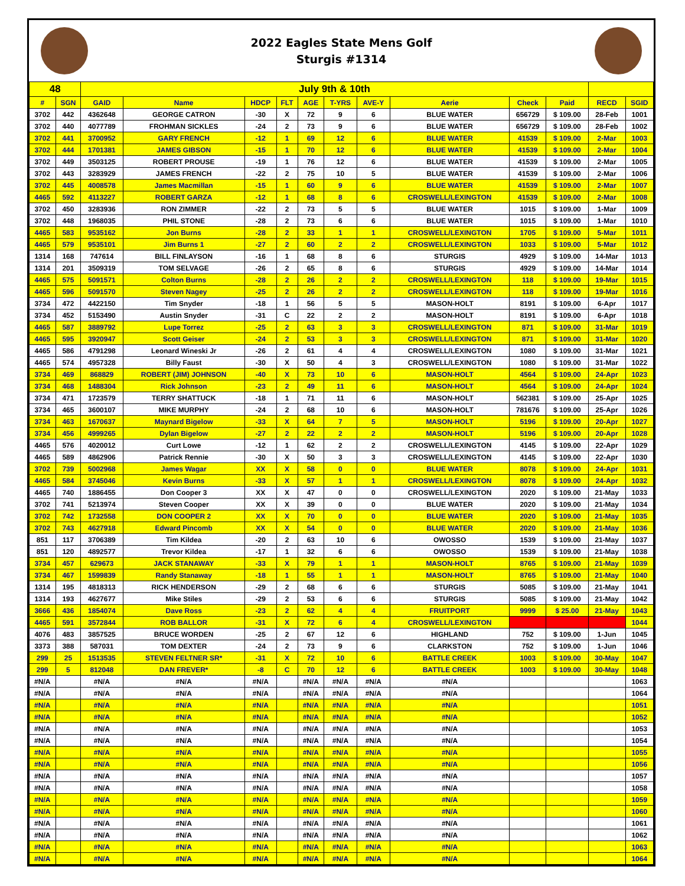2022 Eagles State Mens Golf
Sturgis #1314
| 48 | | July 9th & 10th | | | | | | | | | | | |
| # | SGN | GAID | Name | HDCP | FLT | AGE | T-YRS | AVE-Y | Aerie | Check | Paid | RECD | SGID |
| 3702 | 442 | 4362648 | GEORGE CATRON | -30 | X | 72 | 9 | 6 | BLUE WATER | 656729 | $ 109.00 | 28-Feb | 1001 |
| 3702 | 440 | 4077789 | FROHMAN SICKLES | -24 | 2 | 73 | 9 | 6 | BLUE WATER | 656729 | $ 109.00 | 28-Feb | 1002 |
| 3702 | 441 | 3700952 | GARY FRENCH | -12 | 1 | 69 | 12 | 6 | BLUE WATER | 41539 | $ 109.00 | 2-Mar | 1003 |
| 3702 | 444 | 1701381 | JAMES GIBSON | -15 | 1 | 70 | 12 | 6 | BLUE WATER | 41539 | $ 109.00 | 2-Mar | 1004 |
| 3702 | 449 | 3503125 | ROBERT PROUSE | -19 | 1 | 76 | 12 | 6 | BLUE WATER | 41539 | $ 109.00 | 2-Mar | 1005 |
| 3702 | 443 | 3283929 | JAMES FRENCH | -22 | 2 | 75 | 10 | 5 | BLUE WATER | 41539 | $ 109.00 | 2-Mar | 1006 |
| 3702 | 445 | 4008578 | James Macmillan | -15 | 1 | 60 | 9 | 6 | BLUE WATER | 41539 | $ 109.00 | 2-Mar | 1007 |
| 4465 | 592 | 4113227 | ROBERT GARZA | -12 | 1 | 68 | 8 | 6 | CROSWELL/LEXINGTON | 41539 | $ 109.00 | 2-Mar | 1008 |
| 3702 | 450 | 3283936 | RON ZIMMER | -22 | 2 | 73 | 5 | 5 | BLUE WATER | 1015 | $ 109.00 | 1-Mar | 1009 |
| 3702 | 448 | 1968035 | PHIL STONE | -28 | 2 | 73 | 6 | 6 | BLUE WATER | 1015 | $ 109.00 | 1-Mar | 1010 |
| 4465 | 583 | 9535162 | Jon Burns | -28 | 2 | 33 | 1 | 1 | CROSWELL/LEXINGTON | 1705 | $ 109.00 | 5-Mar | 1011 |
| 4465 | 579 | 9535101 | Jim Burns 1 | -27 | 2 | 60 | 2 | 2 | CROSWELL/LEXINGTON | 1033 | $ 109.00 | 5-Mar | 1012 |
| 1314 | 168 | 747614 | BILL FINLAYSON | -16 | 1 | 68 | 8 | 6 | STURGIS | 4929 | $ 109.00 | 14-Mar | 1013 |
| 1314 | 201 | 3509319 | TOM SELVAGE | -26 | 2 | 65 | 8 | 6 | STURGIS | 4929 | $ 109.00 | 14-Mar | 1014 |
| 4465 | 575 | 5091571 | Colton Burns | -28 | 2 | 26 | 2 | 2 | CROSWELL/LEXINGTON | 118 | $ 109.00 | 19-Mar | 1015 |
| 4465 | 596 | 5091570 | Steven Nagey | -25 | 2 | 26 | 2 | 2 | CROSWELL/LEXINGTON | 118 | $ 109.00 | 19-Mar | 1016 |
| 3734 | 472 | 4422150 | Tim Snyder | -18 | 1 | 56 | 5 | 5 | MASON-HOLT | 8191 | $ 109.00 | 6-Apr | 1017 |
| 3734 | 452 | 5153490 | Austin Snyder | -31 | C | 22 | 2 | 2 | MASON-HOLT | 8191 | $ 109.00 | 6-Apr | 1018 |
| 4465 | 587 | 3889792 | Lupe Torrez | -25 | 2 | 63 | 3 | 3 | CROSWELL/LEXINGTON | 871 | $ 109.00 | 31-Mar | 1019 |
| 4465 | 595 | 3920947 | Scott Geiser | -24 | 2 | 53 | 3 | 3 | CROSWELL/LEXINGTON | 871 | $ 109.00 | 31-Mar | 1020 |
| 4465 | 586 | 4791298 | Leonard Wineski Jr | -26 | 2 | 61 | 4 | 4 | CROSWELL/LEXINGTON | 1080 | $ 109.00 | 31-Mar | 1021 |
| 4465 | 574 | 4957328 | Billy Faust | -30 | X | 50 | 4 | 3 | CROSWELL/LEXINGTON | 1080 | $ 109.00 | 31-Mar | 1022 |
| 3734 | 469 | 868829 | ROBERT (JIM) JOHNSON | -40 | X | 73 | 10 | 6 | MASON-HOLT | 4564 | $ 109.00 | 24-Apr | 1023 |
| 3734 | 468 | 1488304 | Rick Johnson | -23 | 2 | 49 | 11 | 6 | MASON-HOLT | 4564 | $ 109.00 | 24-Apr | 1024 |
| 3734 | 471 | 1723579 | TERRY SHATTUCK | -18 | 1 | 71 | 11 | 6 | MASON-HOLT | 562381 | $ 109.00 | 25-Apr | 1025 |
| 3734 | 465 | 3600107 | MIKE MURPHY | -24 | 2 | 68 | 10 | 6 | MASON-HOLT | 781676 | $ 109.00 | 25-Apr | 1026 |
| 3734 | 463 | 1670637 | Maynard Bigelow | -33 | X | 64 | 7 | 5 | MASON-HOLT | 5196 | $ 109.00 | 20-Apr | 1027 |
| 3734 | 456 | 4999265 | Dylan Bigelow | -27 | 2 | 22 | 2 | 2 | MASON-HOLT | 5196 | $ 109.00 | 20-Apr | 1028 |
| 4465 | 576 | 4020012 | Curt Lowe | -12 | 1 | 62 | 2 | 2 | CROSWELL/LEXINGTON | 4145 | $ 109.00 | 22-Apr | 1029 |
| 4465 | 589 | 4862906 | Patrick Rennie | -30 | X | 50 | 3 | 3 | CROSWELL/LEXINGTON | 4145 | $ 109.00 | 22-Apr | 1030 |
| 3702 | 739 | 5002968 | James Wagar | XX | X | 58 | 0 | 0 | BLUE WATER | 8078 | $ 109.00 | 24-Apr | 1031 |
| 4465 | 584 | 3745046 | Kevin Burns | -33 | X | 57 | 1 | 1 | CROSWELL/LEXINGTON | 8078 | $ 109.00 | 24-Apr | 1032 |
| 4465 | 740 | 1886455 | Don Cooper 3 | XX | X | 47 | 0 | 0 | CROSWELL/LEXINGTON | 2020 | $ 109.00 | 21-May | 1033 |
| 3702 | 741 | 5213974 | Steven Cooper | XX | X | 39 | 0 | 0 | BLUE WATER | 2020 | $ 109.00 | 21-May | 1034 |
| 3702 | 742 | 1732558 | DON COOPER 2 | XX | X | 70 | 0 | 0 | BLUE WATER | 2020 | $ 109.00 | 21-May | 1035 |
| 3702 | 743 | 4627918 | Edward Pincomb | XX | X | 54 | 0 | 0 | BLUE WATER | 2020 | $ 109.00 | 21-May | 1036 |
| 851 | 117 | 3706389 | Tim Kildea | -20 | 2 | 63 | 10 | 6 | OWOSSO | 1539 | $ 109.00 | 21-May | 1037 |
| 851 | 120 | 4892577 | Trevor Kildea | -17 | 1 | 32 | 6 | 6 | OWOSSO | 1539 | $ 109.00 | 21-May | 1038 |
| 3734 | 457 | 629673 | JACK STANAWAY | -33 | X | 79 | 1 | 1 | MASON-HOLT | 8765 | $ 109.00 | 21-May | 1039 |
| 3734 | 467 | 1599839 | Randy Stanaway | -18 | 1 | 55 | 1 | 1 | MASON-HOLT | 8765 | $ 109.00 | 21-May | 1040 |
| 1314 | 195 | 4818313 | RICK HENDERSON | -29 | 2 | 68 | 6 | 6 | STURGIS | 5085 | $ 109.00 | 21-May | 1041 |
| 1314 | 193 | 4627677 | Mike Stiles | -29 | 2 | 53 | 6 | 6 | STURGIS | 5085 | $ 109.00 | 21-May | 1042 |
| 3666 | 436 | 1854074 | Dave Ross | -23 | 2 | 62 | 4 | 4 | FRUITPORT | 9999 | $ 25.00 | 21-May | 1043 |
| 4465 | 591 | 3572844 | ROB BALLOR | -31 | X | 72 | 6 | 4 | CROSWELL/LEXINGTON | | | | 1044 |
| 4076 | 483 | 3857525 | BRUCE WORDEN | -25 | 2 | 67 | 12 | 6 | HIGHLAND | 752 | $ 109.00 | 1-Jun | 1045 |
| 3373 | 388 | 587031 | TOM DEXTER | -24 | 2 | 73 | 9 | 6 | CLARKSTON | 752 | $ 109.00 | 1-Jun | 1046 |
| 299 | 25 | 1513535 | STEVEN FELTNER SR* | -31 | X | 72 | 10 | 6 | BATTLE CREEK | 1003 | $ 109.00 | 30-May | 1047 |
| 299 | 5 | 812048 | DAN FREVER* | -8 | C | 70 | 12 | 6 | BATTLE CREEK | 1003 | $ 109.00 | 30-May | 1048 |
| #N/A | | #N/A | #N/A | #N/A | | #N/A | #N/A | #N/A | #N/A | | | | 1063 |
| #N/A | | #N/A | #N/A | #N/A | | #N/A | #N/A | #N/A | #N/A | | | | 1064 |
| #N/A | | #N/A | #N/A | #N/A | | #N/A | #N/A | #N/A | #N/A | | | | 1051 |
| #N/A | | #N/A | #N/A | #N/A | | #N/A | #N/A | #N/A | #N/A | | | | 1052 |
| #N/A | | #N/A | #N/A | #N/A | | #N/A | #N/A | #N/A | #N/A | | | | 1053 |
| #N/A | | #N/A | #N/A | #N/A | | #N/A | #N/A | #N/A | #N/A | | | | 1054 |
| #N/A | | #N/A | #N/A | #N/A | | #N/A | #N/A | #N/A | #N/A | | | | 1055 |
| #N/A | | #N/A | #N/A | #N/A | | #N/A | #N/A | #N/A | #N/A | | | | 1056 |
| #N/A | | #N/A | #N/A | #N/A | | #N/A | #N/A | #N/A | #N/A | | | | 1057 |
| #N/A | | #N/A | #N/A | #N/A | | #N/A | #N/A | #N/A | #N/A | | | | 1058 |
| #N/A | | #N/A | #N/A | #N/A | | #N/A | #N/A | #N/A | #N/A | | | | 1059 |
| #N/A | | #N/A | #N/A | #N/A | | #N/A | #N/A | #N/A | #N/A | | | | 1060 |
| #N/A | | #N/A | #N/A | #N/A | | #N/A | #N/A | #N/A | #N/A | | | | 1061 |
| #N/A | | #N/A | #N/A | #N/A | | #N/A | #N/A | #N/A | #N/A | | | | 1062 |
| #N/A | | #N/A | #N/A | #N/A | | #N/A | #N/A | #N/A | #N/A | | | | 1063 |
| #N/A | | #N/A | #N/A | #N/A | | #N/A | #N/A | #N/A | #N/A | | | | 1064 |